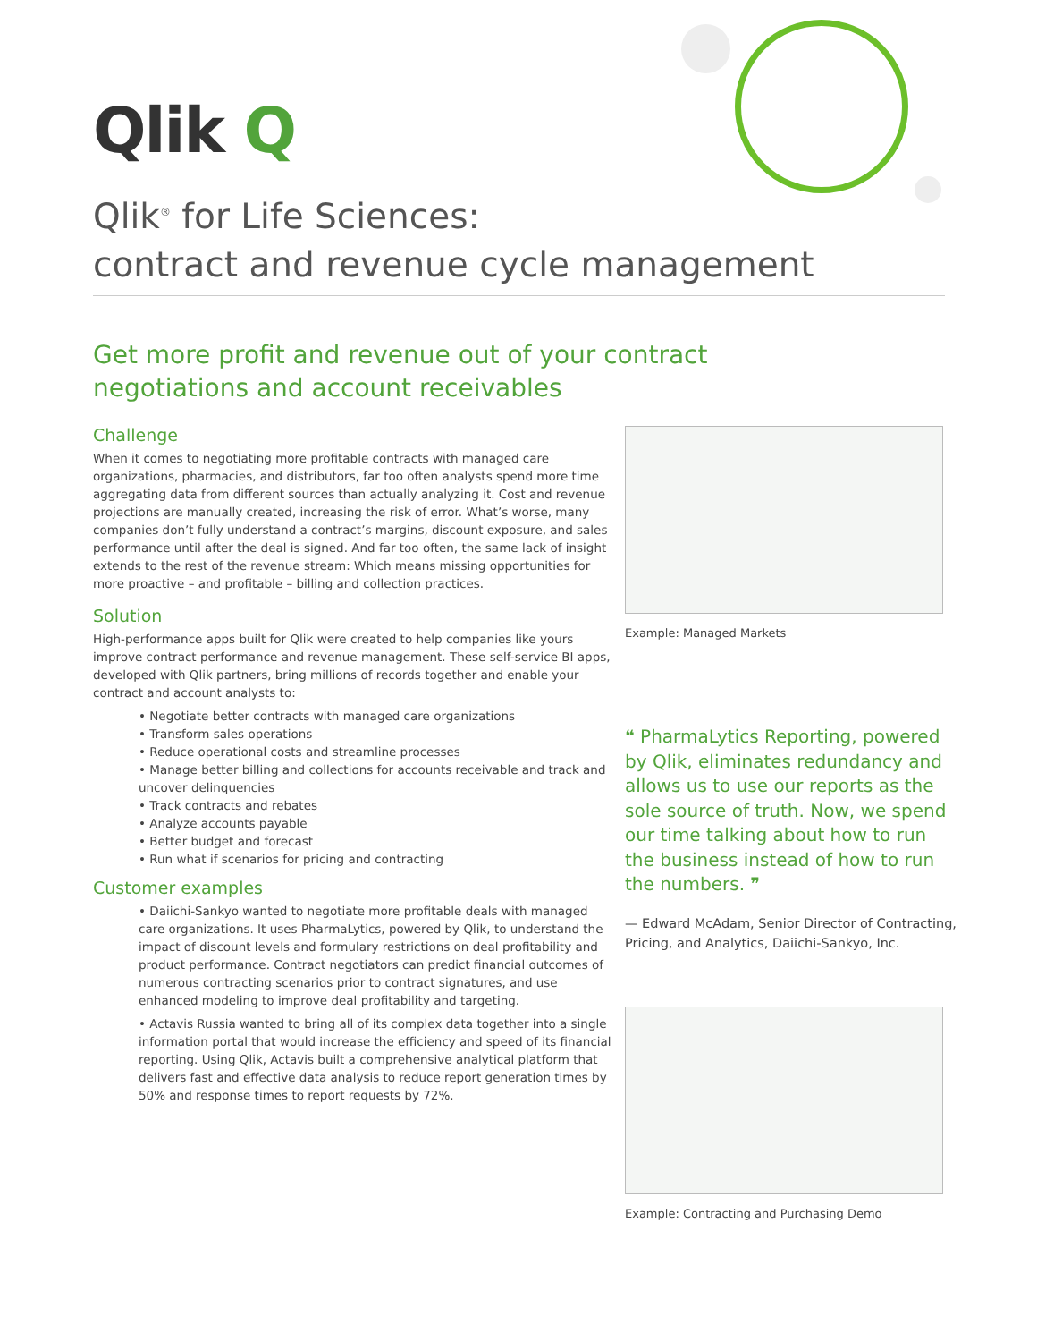Qlik Q
Qlik<sup>®</sup> for Life Sciences:
contract and revenue cycle management
Get more profit and revenue out of your contract negotiations and account receivables
Challenge
When it comes to negotiating more profitable contracts with managed care organizations, pharmacies, and distributors, far too often analysts spend more time aggregating data from different sources than actually analyzing it. Cost and revenue projections are manually created, increasing the risk of error. What’s worse, many companies don’t fully understand a contract’s margins, discount exposure, and sales performance until after the deal is signed. And far too often, the same lack of insight extends to the rest of the revenue stream: Which means missing opportunities for more proactive – and profitable – billing and collection practices.
Solution
High-performance apps built for Qlik were created to help companies like yours improve contract performance and revenue management. These self-service BI apps, developed with Qlik partners, bring millions of records together and enable your contract and account analysts to:
• Negotiate better contracts with managed care organizations
• Transform sales operations
• Reduce operational costs and streamline processes
• Manage better billing and collections for accounts receivable and track and uncover delinquencies
• Track contracts and rebates
• Analyze accounts payable
• Better budget and forecast
• Run what if scenarios for pricing and contracting
Customer examples
• Daiichi-Sankyo wanted to negotiate more profitable deals with managed care organizations. It uses PharmaLytics, powered by Qlik, to understand the impact of discount levels and formulary restrictions on deal profitability and product performance. Contract negotiators can predict financial outcomes of numerous contracting scenarios prior to contract signatures, and use enhanced modeling to improve deal profitability and targeting.
• Actavis Russia wanted to bring all of its complex data together into a single information portal that would increase the efficiency and speed of its financial reporting. Using Qlik, Actavis built a comprehensive analytical platform that delivers fast and effective data analysis to reduce report generation times by 50% and response times to report requests by 72%.
Example: Managed Markets
❝ PharmaLytics Reporting, powered by Qlik, eliminates redundancy and allows us to use our reports as the sole source of truth. Now, we spend our time talking about how to run the business instead of how to run the numbers. ❞
— Edward McAdam, Senior Director of Contracting, Pricing, and Analytics, Daiichi-Sankyo, Inc.
Example: Contracting and Purchasing Demo